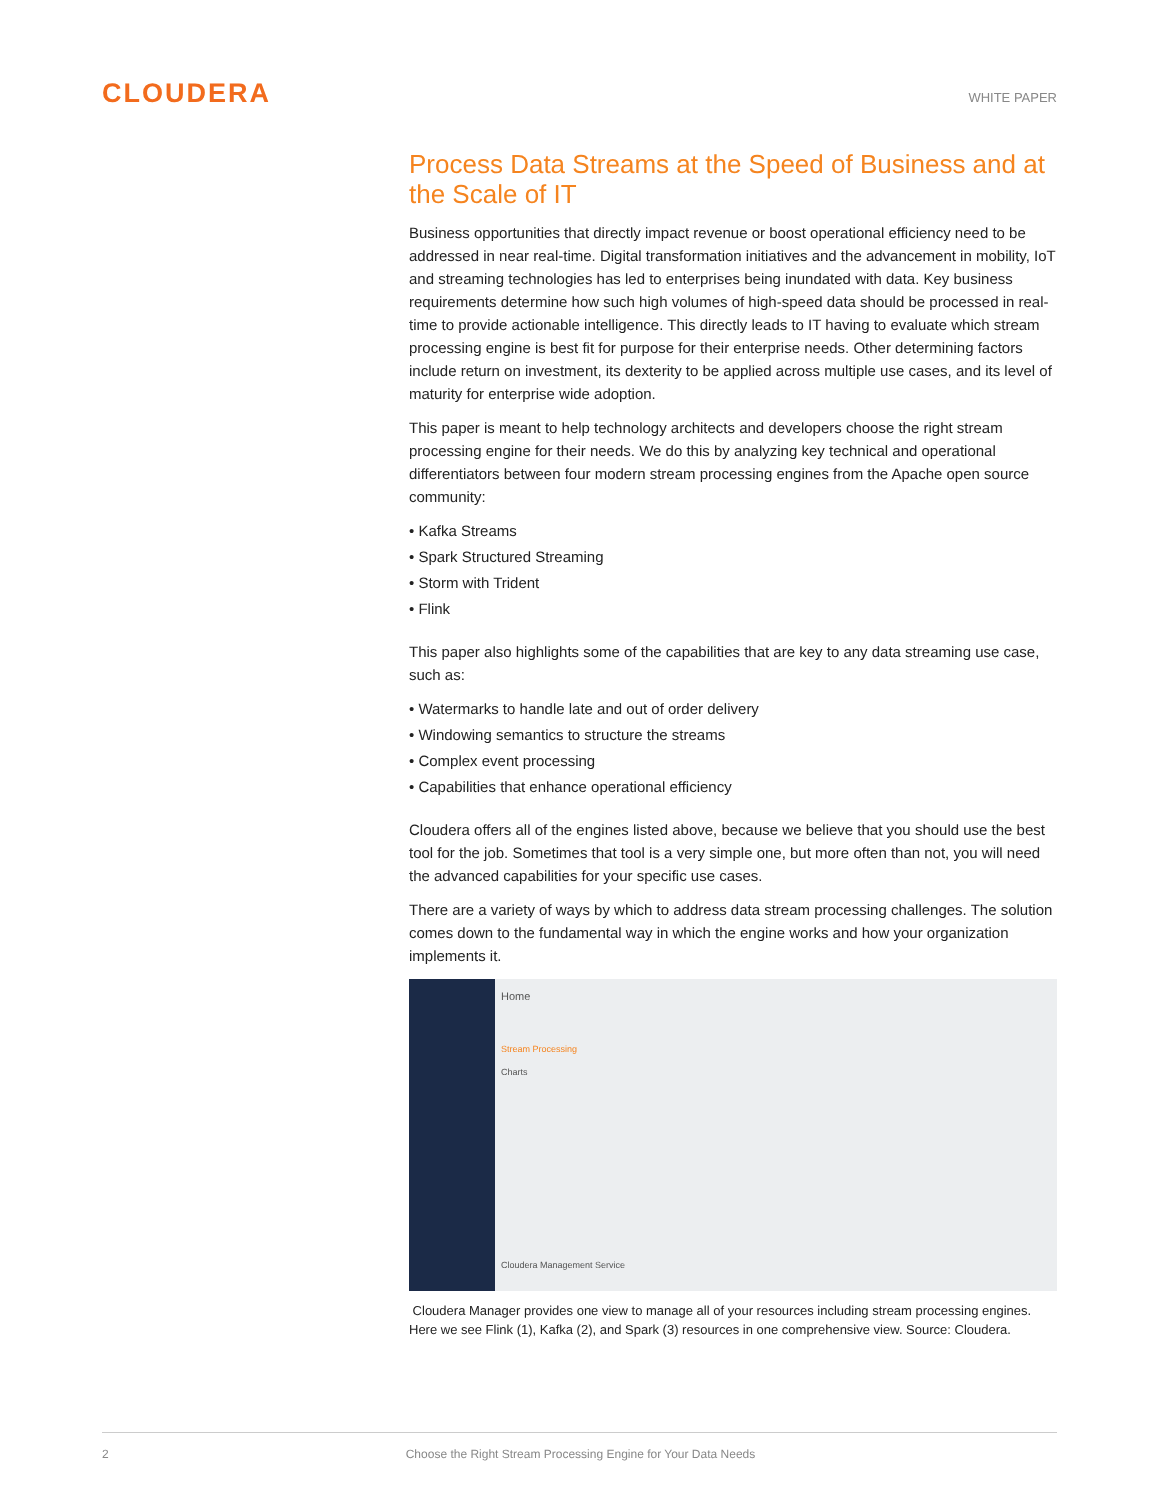CLOUDERA
WHITE PAPER
Process Data Streams at the Speed of Business and at the Scale of IT
Business opportunities that directly impact revenue or boost operational efficiency need to be addressed in near real-time. Digital transformation initiatives and the advancement in mobility, IoT and streaming technologies has led to enterprises being inundated with data. Key business requirements determine how such high volumes of high-speed data should be processed in real-time to provide actionable intelligence. This directly leads to IT having to evaluate which stream processing engine is best fit for purpose for their enterprise needs. Other determining factors include return on investment, its dexterity to be applied across multiple use cases, and its level of maturity for enterprise wide adoption.
This paper is meant to help technology architects and developers choose the right stream processing engine for their needs. We do this by analyzing key technical and operational differentiators between four modern stream processing engines from the Apache open source community:
• Kafka Streams
• Spark Structured Streaming
• Storm with Trident
• Flink
This paper also highlights some of the capabilities that are key to any data streaming use case, such as:
• Watermarks to handle late and out of order delivery
• Windowing semantics to structure the streams
• Complex event processing
• Capabilities that enhance operational efficiency
Cloudera offers all of the engines listed above, because we believe that you should use the best tool for the job. Sometimes that tool is a very simple one, but more often than not, you will need the advanced capabilities for your specific use cases.
There are a variety of ways by which to address data stream processing challenges. The solution comes down to the fundamental way in which the engine works and how your organization implements it.
Home
Stream Processing
Charts
Cloudera Management Service
Cloudera Manager provides one view to manage all of your resources including stream processing engines. Here we see Flink (1), Kafka (2), and Spark (3) resources in one comprehensive view. Source: Cloudera.
2 Choose the Right Stream Processing Engine for Your Data Needs